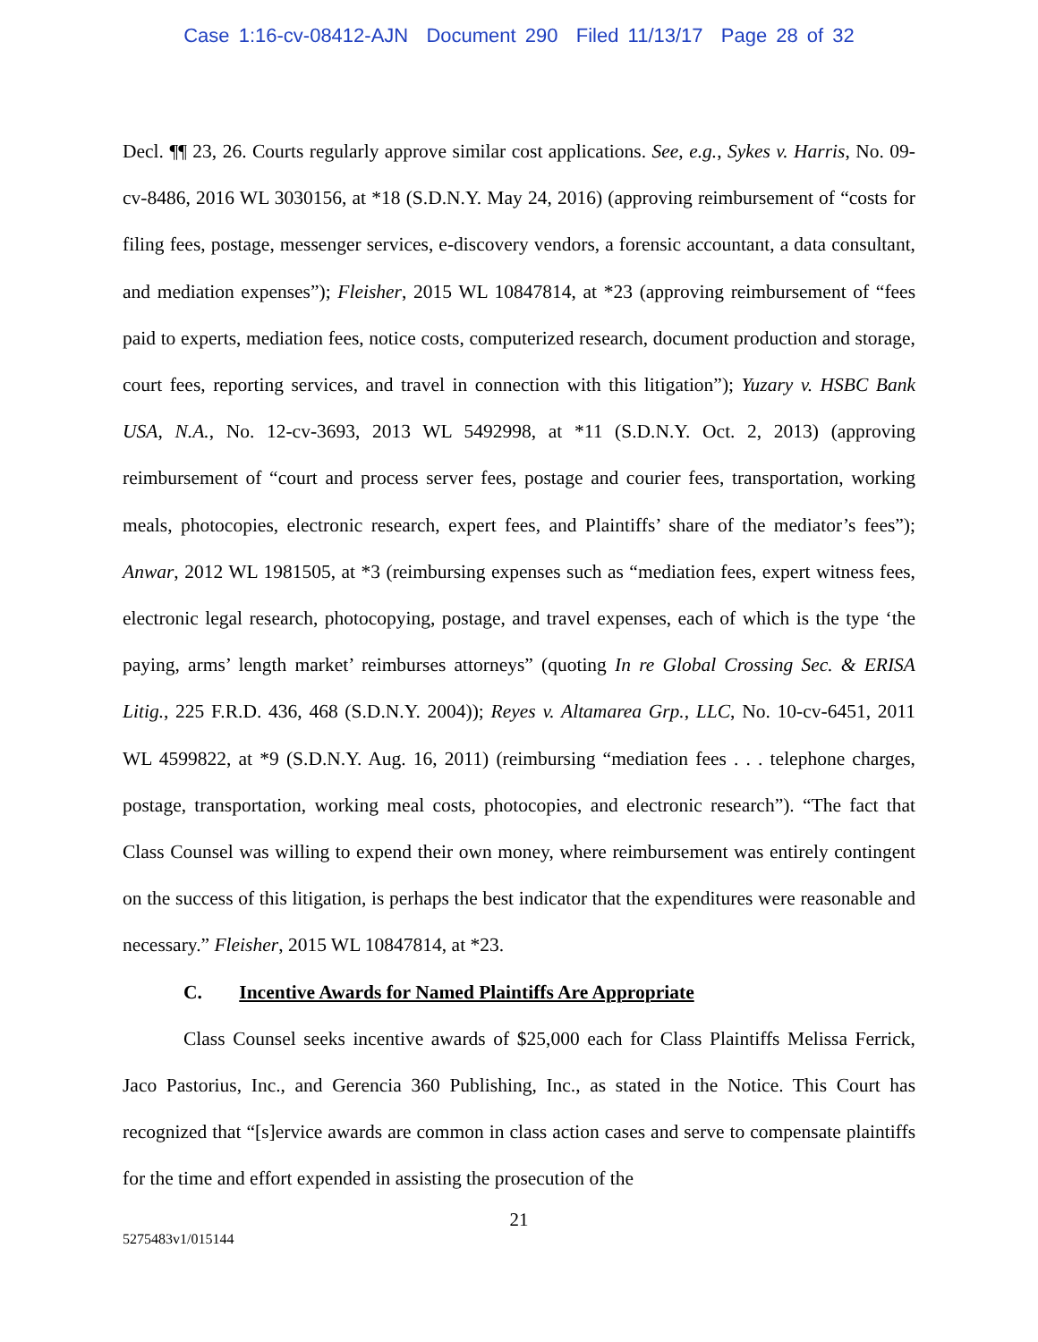Case 1:16-cv-08412-AJN Document 290 Filed 11/13/17 Page 28 of 32
Decl. ¶¶ 23, 26. Courts regularly approve similar cost applications. See, e.g., Sykes v. Harris, No. 09-cv-8486, 2016 WL 3030156, at *18 (S.D.N.Y. May 24, 2016) (approving reimbursement of “costs for filing fees, postage, messenger services, e-discovery vendors, a forensic accountant, a data consultant, and mediation expenses”); Fleisher, 2015 WL 10847814, at *23 (approving reimbursement of “fees paid to experts, mediation fees, notice costs, computerized research, document production and storage, court fees, reporting services, and travel in connection with this litigation”); Yuzary v. HSBC Bank USA, N.A., No. 12-cv-3693, 2013 WL 5492998, at *11 (S.D.N.Y. Oct. 2, 2013) (approving reimbursement of “court and process server fees, postage and courier fees, transportation, working meals, photocopies, electronic research, expert fees, and Plaintiffs’ share of the mediator’s fees”); Anwar, 2012 WL 1981505, at *3 (reimbursing expenses such as “mediation fees, expert witness fees, electronic legal research, photocopying, postage, and travel expenses, each of which is the type ‘the paying, arms’ length market’ reimburses attorneys” (quoting In re Global Crossing Sec. & ERISA Litig., 225 F.R.D. 436, 468 (S.D.N.Y. 2004)); Reyes v. Altamarea Grp., LLC, No. 10-cv-6451, 2011 WL 4599822, at *9 (S.D.N.Y. Aug. 16, 2011) (reimbursing “mediation fees . . . telephone charges, postage, transportation, working meal costs, photocopies, and electronic research”). “The fact that Class Counsel was willing to expend their own money, where reimbursement was entirely contingent on the success of this litigation, is perhaps the best indicator that the expenditures were reasonable and necessary.” Fleisher, 2015 WL 10847814, at *23.
C. Incentive Awards for Named Plaintiffs Are Appropriate
Class Counsel seeks incentive awards of $25,000 each for Class Plaintiffs Melissa Ferrick, Jaco Pastorius, Inc., and Gerencia 360 Publishing, Inc., as stated in the Notice. This Court has recognized that “[s]ervice awards are common in class action cases and serve to compensate plaintiffs for the time and effort expended in assisting the prosecution of the
21
5275483v1/015144